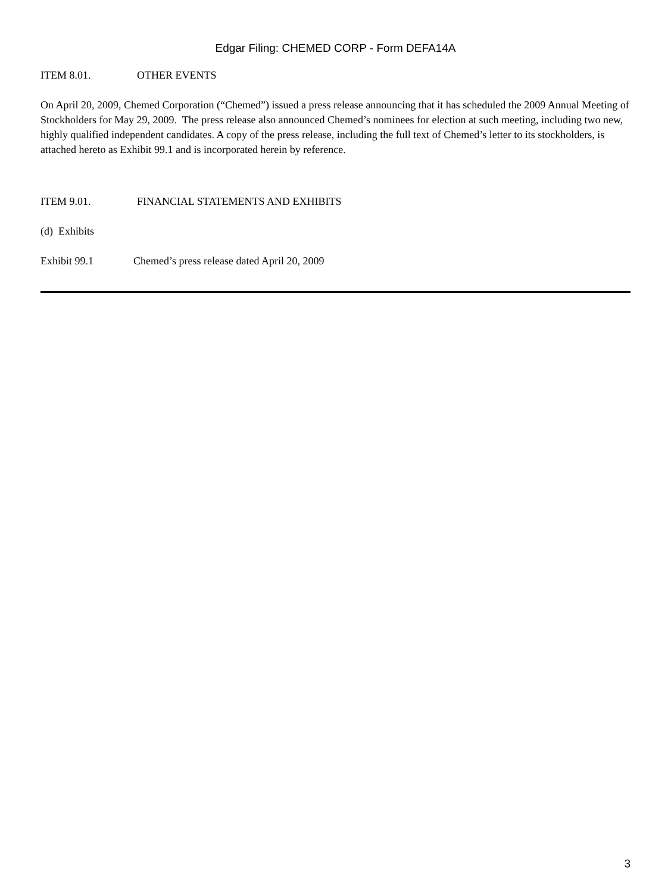Edgar Filing: CHEMED CORP - Form DEFA14A
ITEM 8.01. OTHER EVENTS
On April 20, 2009, Chemed Corporation (“Chemed”) issued a press release announcing that it has scheduled the 2009 Annual Meeting of Stockholders for May 29, 2009. The press release also announced Chemed’s nominees for election at such meeting, including two new, highly qualified independent candidates. A copy of the press release, including the full text of Chemed’s letter to its stockholders, is attached hereto as Exhibit 99.1 and is incorporated herein by reference.
ITEM 9.01. FINANCIAL STATEMENTS AND EXHIBITS
(d) Exhibits
Exhibit 99.1 Chemed’s press release dated April 20, 2009
3